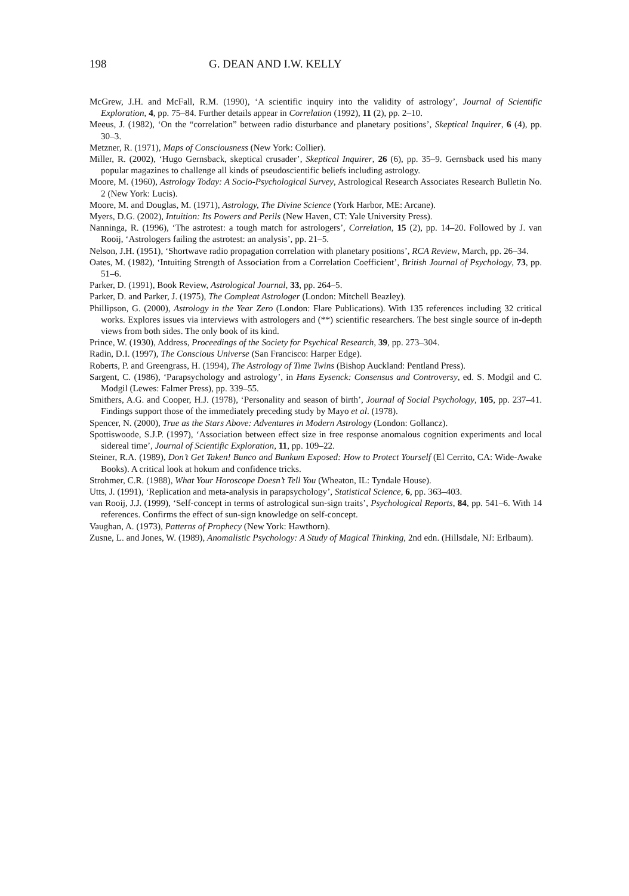198 G. DEAN AND I.W. KELLY
McGrew, J.H. and McFall, R.M. (1990), ‘A scientific inquiry into the validity of astrology’, Journal of Scientific Exploration, 4, pp. 75–84. Further details appear in Correlation (1992), 11 (2), pp. 2–10.
Meeus, J. (1982), ‘On the “correlation” between radio disturbance and planetary positions’, Skeptical Inquirer, 6 (4), pp. 30–3.
Metzner, R. (1971), Maps of Consciousness (New York: Collier).
Miller, R. (2002), ‘Hugo Gernsback, skeptical crusader’, Skeptical Inquirer, 26 (6), pp. 35–9. Gernsback used his many popular magazines to challenge all kinds of pseudoscientific beliefs including astrology.
Moore, M. (1960), Astrology Today: A Socio-Psychological Survey, Astrological Research Associates Research Bulletin No. 2 (New York: Lucis).
Moore, M. and Douglas, M. (1971), Astrology, The Divine Science (York Harbor, ME: Arcane).
Myers, D.G. (2002), Intuition: Its Powers and Perils (New Haven, CT: Yale University Press).
Nanninga, R. (1996), ‘The astrotest: a tough match for astrologers’, Correlation, 15 (2), pp. 14–20. Followed by J. van Rooij, ‘Astrologers failing the astrotest: an analysis’, pp. 21–5.
Nelson, J.H. (1951), ‘Shortwave radio propagation correlation with planetary positions’, RCA Review, March, pp. 26–34.
Oates, M. (1982), ‘Intuiting Strength of Association from a Correlation Coefficient’, British Journal of Psychology, 73, pp. 51–6.
Parker, D. (1991), Book Review, Astrological Journal, 33, pp. 264–5.
Parker, D. and Parker, J. (1975), The Compleat Astrologer (London: Mitchell Beazley).
Phillipson, G. (2000), Astrology in the Year Zero (London: Flare Publications). With 135 references including 32 critical works. Explores issues via interviews with astrologers and (**) scientific researchers. The best single source of in-depth views from both sides. The only book of its kind.
Prince, W. (1930), Address, Proceedings of the Society for Psychical Research, 39, pp. 273–304.
Radin, D.I. (1997), The Conscious Universe (San Francisco: Harper Edge).
Roberts, P. and Greengrass, H. (1994), The Astrology of Time Twins (Bishop Auckland: Pentland Press).
Sargent, C. (1986), ‘Parapsychology and astrology’, in Hans Eysenck: Consensus and Controversy, ed. S. Modgil and C. Modgil (Lewes: Falmer Press), pp. 339–55.
Smithers, A.G. and Cooper, H.J. (1978), ‘Personality and season of birth’, Journal of Social Psychology, 105, pp. 237–41. Findings support those of the immediately preceding study by Mayo et al. (1978).
Spencer, N. (2000), True as the Stars Above: Adventures in Modern Astrology (London: Gollancz).
Spottiswoode, S.J.P. (1997), ‘Association between effect size in free response anomalous cognition experiments and local sidereal time’, Journal of Scientific Exploration, 11, pp. 109–22.
Steiner, R.A. (1989), Don’t Get Taken! Bunco and Bunkum Exposed: How to Protect Yourself (El Cerrito, CA: Wide-Awake Books). A critical look at hokum and confidence tricks.
Strohmer, C.R. (1988), What Your Horoscope Doesn’t Tell You (Wheaton, IL: Tyndale House).
Utts, J. (1991), ‘Replication and meta-analysis in parapsychology’, Statistical Science, 6, pp. 363–403.
van Rooij, J.J. (1999), ‘Self-concept in terms of astrological sun-sign traits’, Psychological Reports, 84, pp. 541–6. With 14 references. Confirms the effect of sun-sign knowledge on self-concept.
Vaughan, A. (1973), Patterns of Prophecy (New York: Hawthorn).
Zusne, L. and Jones, W. (1989), Anomalistic Psychology: A Study of Magical Thinking, 2nd edn. (Hillsdale, NJ: Erlbaum).